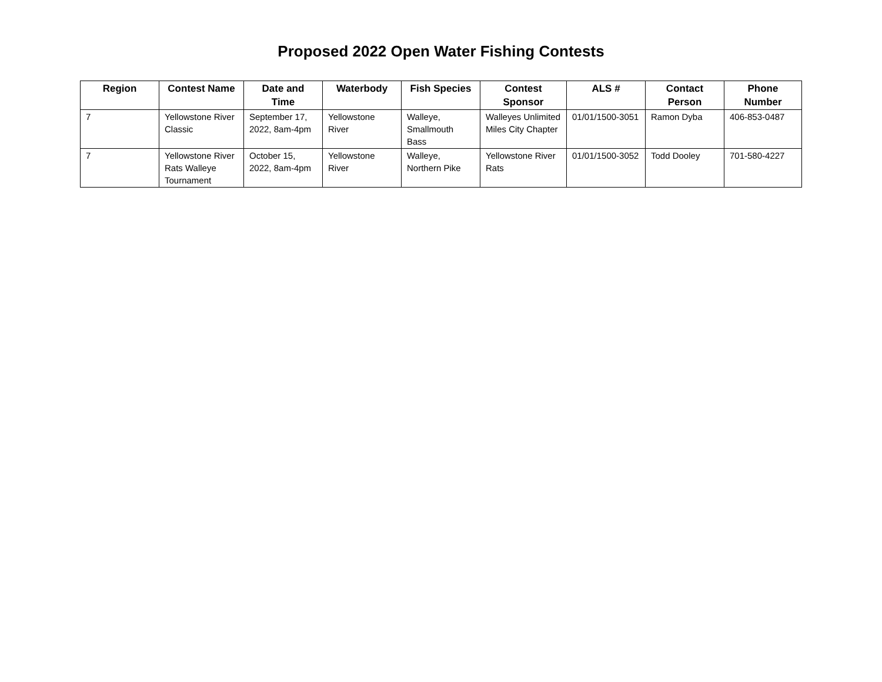Proposed 2022 Open Water Fishing Contests
| Region | Contest Name | Date and Time | Waterbody | Fish Species | Contest Sponsor | ALS # | Contact Person | Phone Number |
| --- | --- | --- | --- | --- | --- | --- | --- | --- |
| 7 | Yellowstone River Classic | September 17, 2022, 8am-4pm | Yellowstone River | Walleye, Smallmouth Bass | Walleyes Unlimited Miles City Chapter | 01/01/1500-3051 | Ramon Dyba | 406-853-0487 |
| 7 | Yellowstone River Rats Walleye Tournament | October 15, 2022, 8am-4pm | Yellowstone River | Walleye, Northern Pike | Yellowstone River Rats | 01/01/1500-3052 | Todd Dooley | 701-580-4227 |